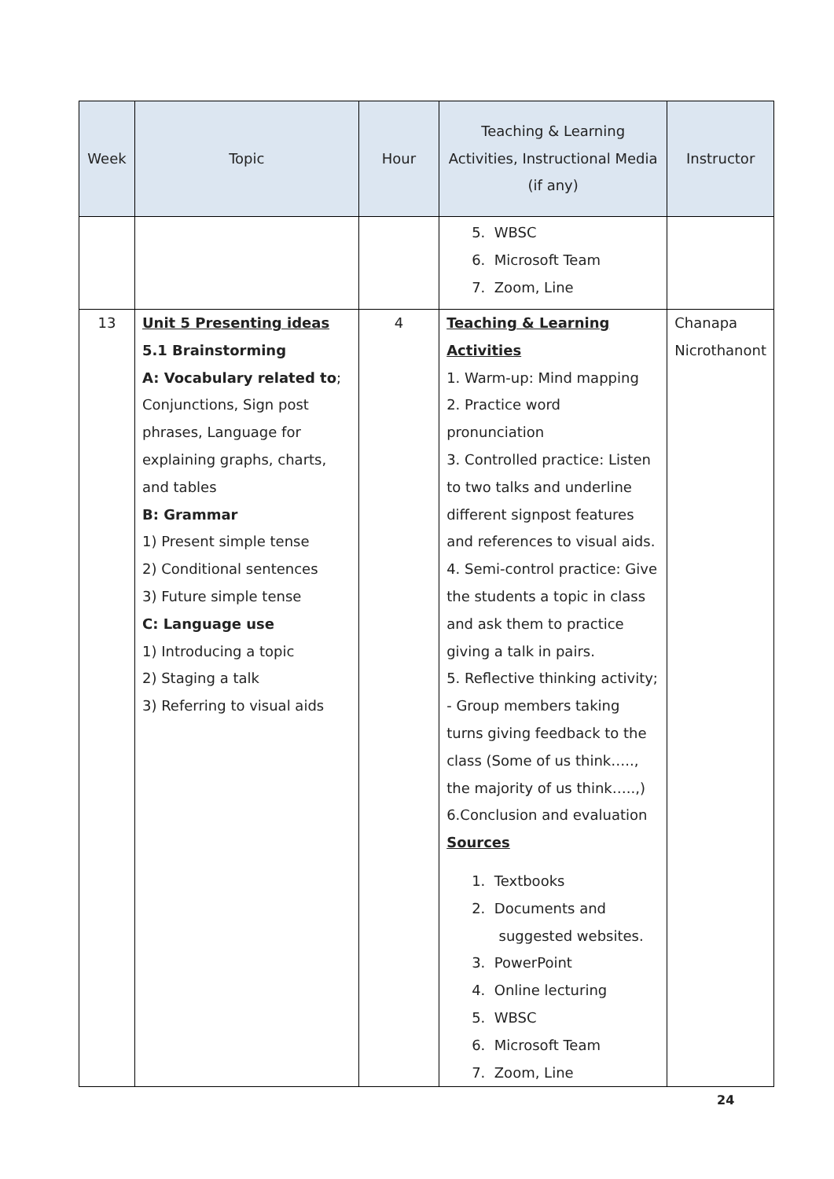| Week | Topic | Hour | Teaching & Learning Activities, Instructional Media (if any) | Instructor |
| --- | --- | --- | --- | --- |
| | | | 5. WBSC 6. Microsoft Team 7. Zoom, Line | |
| 13 | Unit 5 Presenting ideas 5.1 Brainstorming A: Vocabulary related to ; Conjunctions, Sign post phrases, Language for explaining graphs, charts, and tables B: Grammar 1) Present simple tense 2) Conditional sentences 3) Future simple tense C: Language use 1) Introducing a topic 2) Staging a talk 3) Referring to visual aids | 4 | Teaching & Learning Activities 1. Warm-up: Mind mapping 2. Practice word pronunciation 3. Controlled practice: Listen to two talks and underline different signpost features and references to visual aids. 4. Semi-control practice: Give the students a topic in class and ask them to practice giving a talk in pairs. 5. Reflective thinking activity; - Group members taking turns giving feedback to the class (Some of us think….., the majority of us think…..,) 6.Conclusion and evaluation Sources 1. Textbooks 2. Documents and suggested websites. 3. PowerPoint 4. Online lecturing 5. WBSC 6. Microsoft Team 7. Zoom, Line | Chanapa Nicrothanont |
24